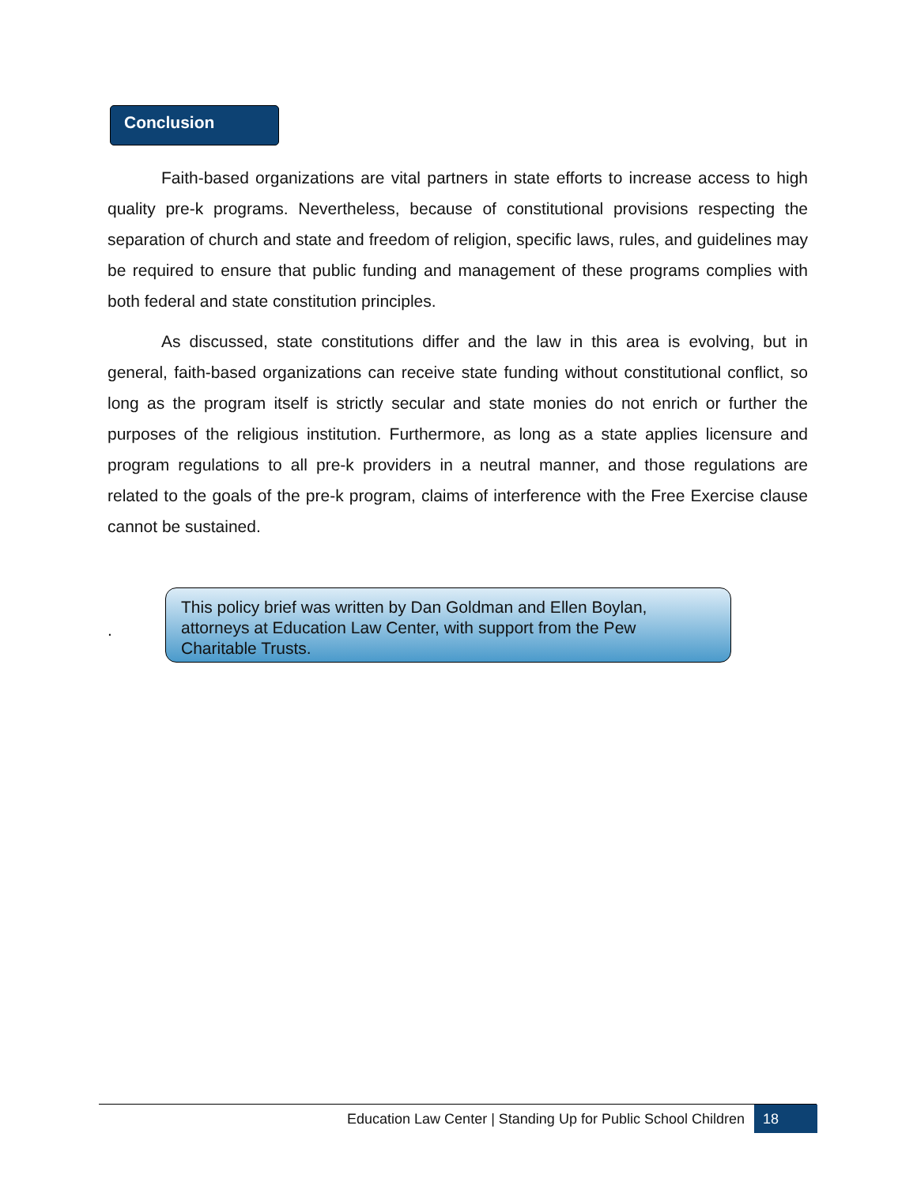Conclusion
Faith-based organizations are vital partners in state efforts to increase access to high quality pre-k programs. Nevertheless, because of constitutional provisions respecting the separation of church and state and freedom of religion, specific laws, rules, and guidelines may be required to ensure that public funding and management of these programs complies with both federal and state constitution principles.
As discussed, state constitutions differ and the law in this area is evolving, but in general, faith-based organizations can receive state funding without constitutional conflict, so long as the program itself is strictly secular and state monies do not enrich or further the purposes of the religious institution. Furthermore, as long as a state applies licensure and program regulations to all pre-k providers in a neutral manner, and those regulations are related to the goals of the pre-k program, claims of interference with the Free Exercise clause cannot be sustained.
.
This policy brief was written by Dan Goldman and Ellen Boylan, attorneys at Education Law Center, with support from the Pew Charitable Trusts.
Education Law Center | Standing Up for Public School Children 18